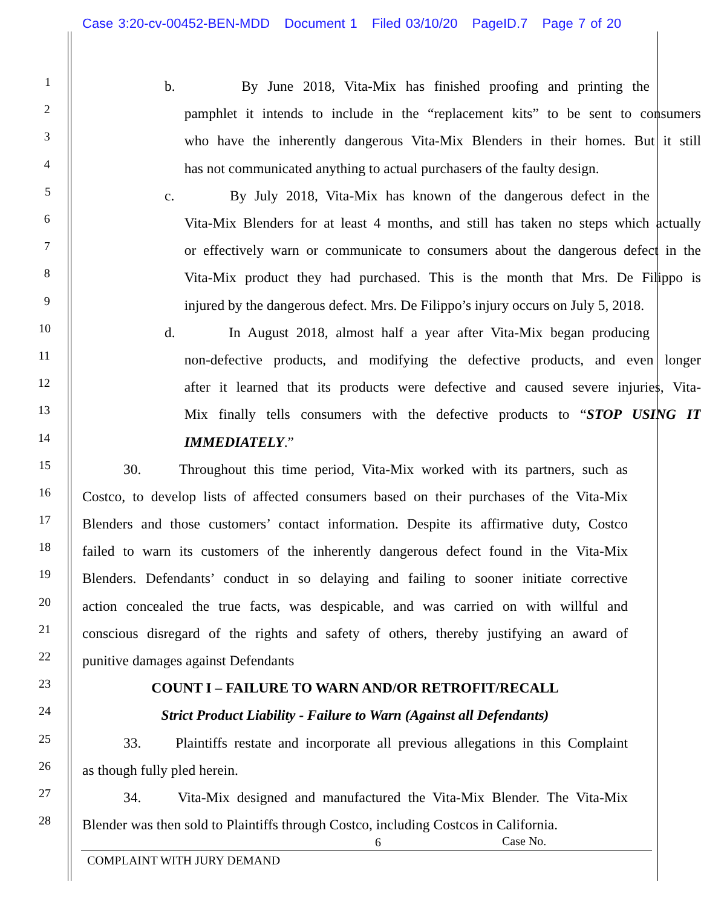Case 3:20-cv-00452-BEN-MDD Document 1 Filed 03/10/20 PageID.7 Page 7 of 20
1
b. By June 2018, Vita-Mix has finished proofing and printing the
2
pamphlet it intends to include in the “replacement kits” to be sent to consumers
3
who have the inherently dangerous Vita-Mix Blenders in their homes. But it still
4
has not communicated anything to actual purchasers of the faulty design.
5
c. By July 2018, Vita-Mix has known of the dangerous defect in the
6
Vita-Mix Blenders for at least 4 months, and still has taken no steps which actually
7
or effectively warn or communicate to consumers about the dangerous defect in the
8
Vita-Mix product they had purchased. This is the month that Mrs. De Filippo is
9
injured by the dangerous defect. Mrs. De Filippo’s injury occurs on July 5, 2018.
10
d. In August 2018, almost half a year after Vita-Mix began producing
11
non-defective products, and modifying the defective products, and even longer
12
after it learned that its products were defective and caused severe injuries, Vita-
13
Mix finally tells consumers with the defective products to “STOP USING IT
14
IMMEDIATELY.”
15
30. Throughout this time period, Vita-Mix worked with its partners, such as
16
Costco, to develop lists of affected consumers based on their purchases of the Vita-Mix
17
Blenders and those customers’ contact information. Despite its affirmative duty, Costco
18
failed to warn its customers of the inherently dangerous defect found in the Vita-Mix
19
Blenders. Defendants’ conduct in so delaying and failing to sooner initiate corrective
20
action concealed the true facts, was despicable, and was carried on with willful and
21
conscious disregard of the rights and safety of others, thereby justifying an award of
22
punitive damages against Defendants
23
COUNT I – FAILURE TO WARN AND/OR RETROFIT/RECALL
24
Strict Product Liability - Failure to Warn (Against all Defendants)
25
33. Plaintiffs restate and incorporate all previous allegations in this Complaint
26
as though fully pled herein.
27
34. Vita-Mix designed and manufactured the Vita-Mix Blender. The Vita-Mix
28
Blender was then sold to Plaintiffs through Costco, including Costcos in California.
6 Case No.
COMPLAINT WITH JURY DEMAND